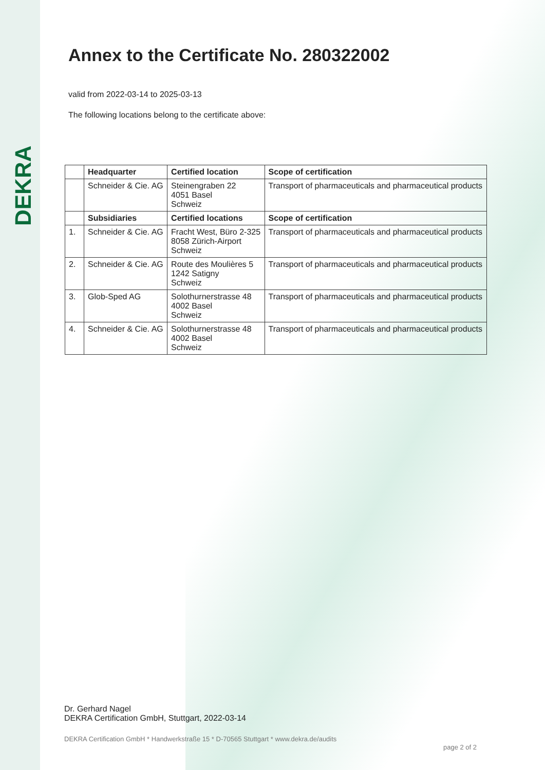DEKRA
Annex to the Certificate No. 280322002
valid from 2022-03-14 to 2025-03-13
The following locations belong to the certificate above:
| | Headquarter | Certified location | Scope of certification |
| --- | --- | --- | --- |
| | Schneider & Cie. AG | Steinengraben 22 4051 Basel Schweiz | Transport of pharmaceuticals and pharmaceutical products |
| | Subsidiaries | Certified locations | Scope of certification |
| 1. | Schneider & Cie. AG | Fracht West, Büro 2-325 8058 Zürich-Airport Schweiz | Transport of pharmaceuticals and pharmaceutical products |
| 2. | Schneider & Cie. AG | Route des Moulières 5 1242 Satigny Schweiz | Transport of pharmaceuticals and pharmaceutical products |
| 3. | Glob-Sped AG | Solothurnerstrasse 48 4002 Basel Schweiz | Transport of pharmaceuticals and pharmaceutical products |
| 4. | Schneider & Cie. AG | Solothurnerstrasse 48 4002 Basel Schweiz | Transport of pharmaceuticals and pharmaceutical products |
Dr. Gerhard Nagel
DEKRA Certification GmbH, Stuttgart, 2022-03-14
DEKRA Certification GmbH * Handwerkstraße 15 * D-70565 Stuttgart * www.dekra.de/audits
page 2 of 2